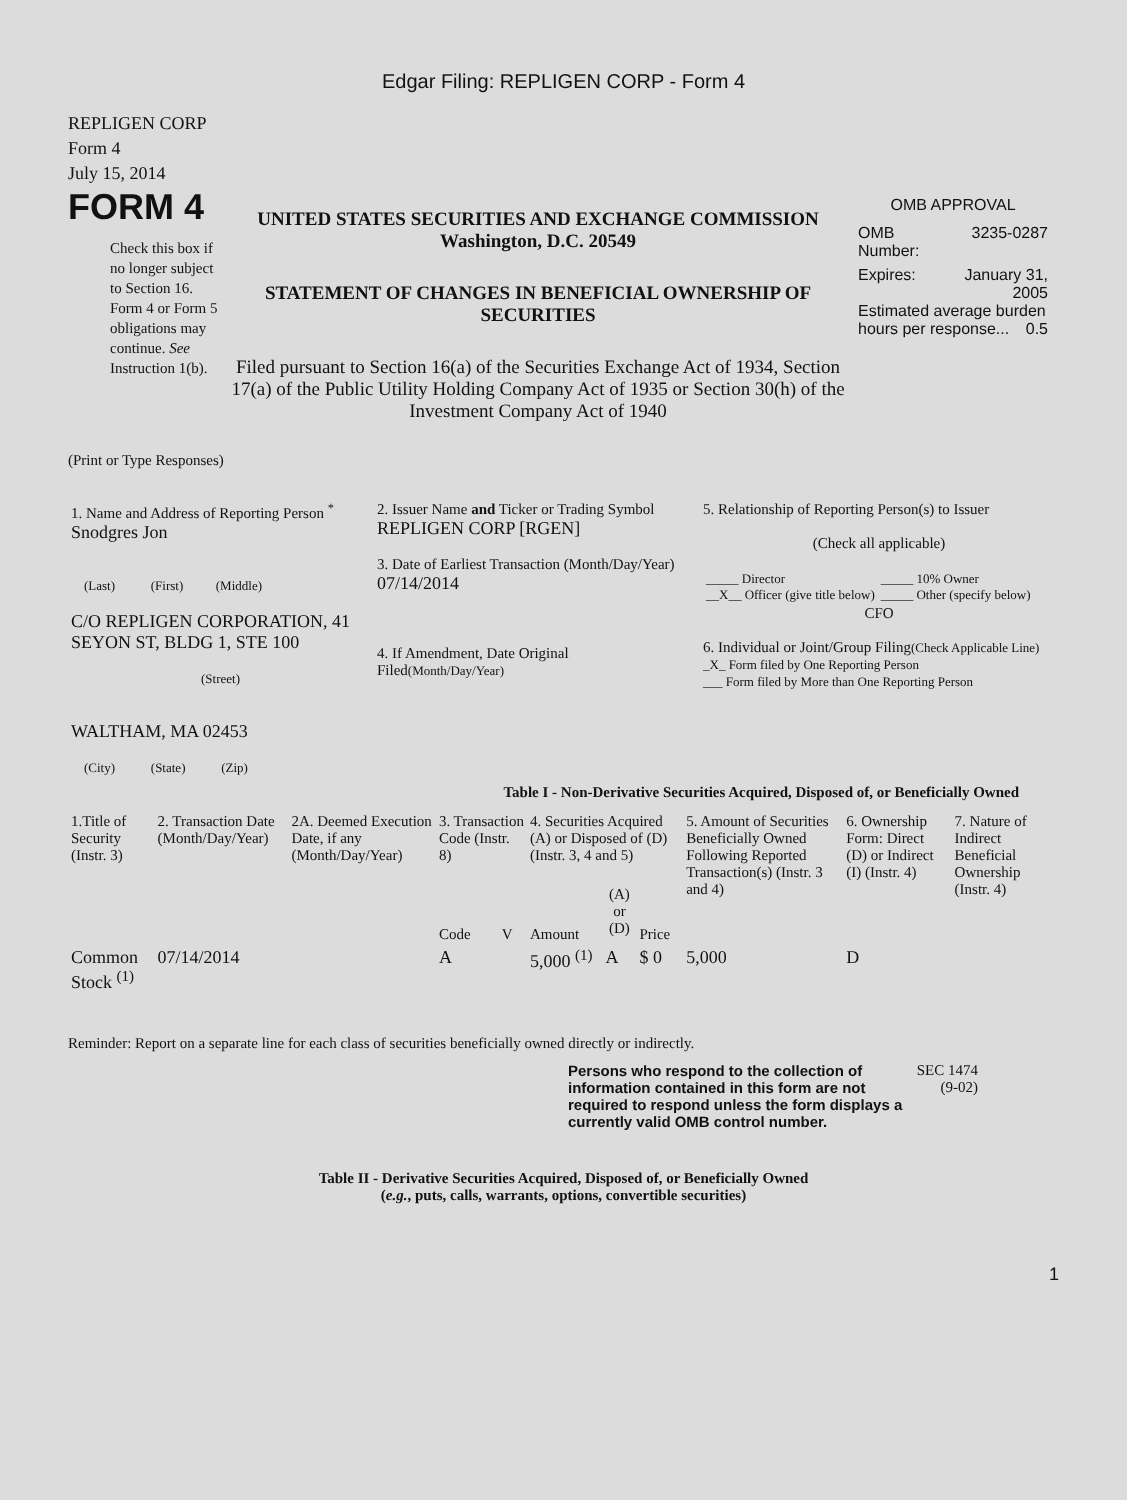Edgar Filing: REPLIGEN CORP - Form 4
REPLIGEN CORP
Form 4
July 15, 2014
FORM 4
Check this box if no longer subject to Section 16. Form 4 or Form 5 obligations may continue. See Instruction 1(b).
UNITED STATES SECURITIES AND EXCHANGE COMMISSION
Washington, D.C. 20549
STATEMENT OF CHANGES IN BENEFICIAL OWNERSHIP OF SECURITIES
Filed pursuant to Section 16(a) of the Securities Exchange Act of 1934, Section 17(a) of the Public Utility Holding Company Act of 1935 or Section 30(h) of the Investment Company Act of 1940
OMB APPROVAL
OMB
Number: 3235-0287
Expires: January 31,
2005
Estimated average burden hours per response... 0.5
(Print or Type Responses)
| 1. Name and Address of Reporting Person <sup>*</sup> Snodgres Jon (Last) (First) (Middle) C/O REPLIGEN CORPORATION, 41 SEYON ST, BLDG 1, STE 100 (Street) WALTHAM, MA 02453 (City) (State) (Zip) | 2. Issuer Name and Ticker or Trading Symbol REPLIGEN CORP [RGEN] 3. Date of Earliest Transaction (Month/Day/Year) 07/14/2014 4. If Amendment, Date Original Filed (Month/Day/Year) | 5. Relationship of Reporting Person(s) to Issuer (Check all applicable) / _____ Director __X__ Officer (give title below) / _____ 10% Owner _____ Other (specify below) / CFO 6. Individual or Joint/Group Filing (Check Applicable Line) _X_ Form filed by One Reporting Person ___ Form filed by More than One Reporting Person |
Table I - Non-Derivative Securities Acquired, Disposed of, or Beneficially Owned
| 1.Title of Security (Instr. 3) | 2. Transaction Date (Month/Day/Year) | 2A. Deemed Execution Date, if any (Month/Day/Year) | 3. Transaction Code (Instr. 8) | | 4. Securities Acquired (A) or Disposed of (D) (Instr. 3, 4 and 5) | | | 5. Amount of Securities Beneficially Owned Following Reported Transaction(s) (Instr. 3 and 4) | 6. Ownership Form: Direct (D) or Indirect (I) (Instr. 4) | 7. Nature of Indirect Beneficial Ownership (Instr. 4) |
| --- | --- | --- | --- | --- | --- | --- | --- | --- | --- | --- |
| | | | Code | V | Amount | (A) or (D) | Price | | | |
| Common Stock <sup>(1)</sup> | 07/14/2014 | | A | | 5,000 <sup>(1)</sup> | A | $ 0 | 5,000 | D | |
Reminder: Report on a separate line for each class of securities beneficially owned directly or indirectly.
Persons who respond to the collection of information contained in this form are not required to respond unless the form displays a currently valid OMB control number.
SEC 1474 (9-02)
Table II - Derivative Securities Acquired, Disposed of, or Beneficially Owned
(e.g., puts, calls, warrants, options, convertible securities)
1